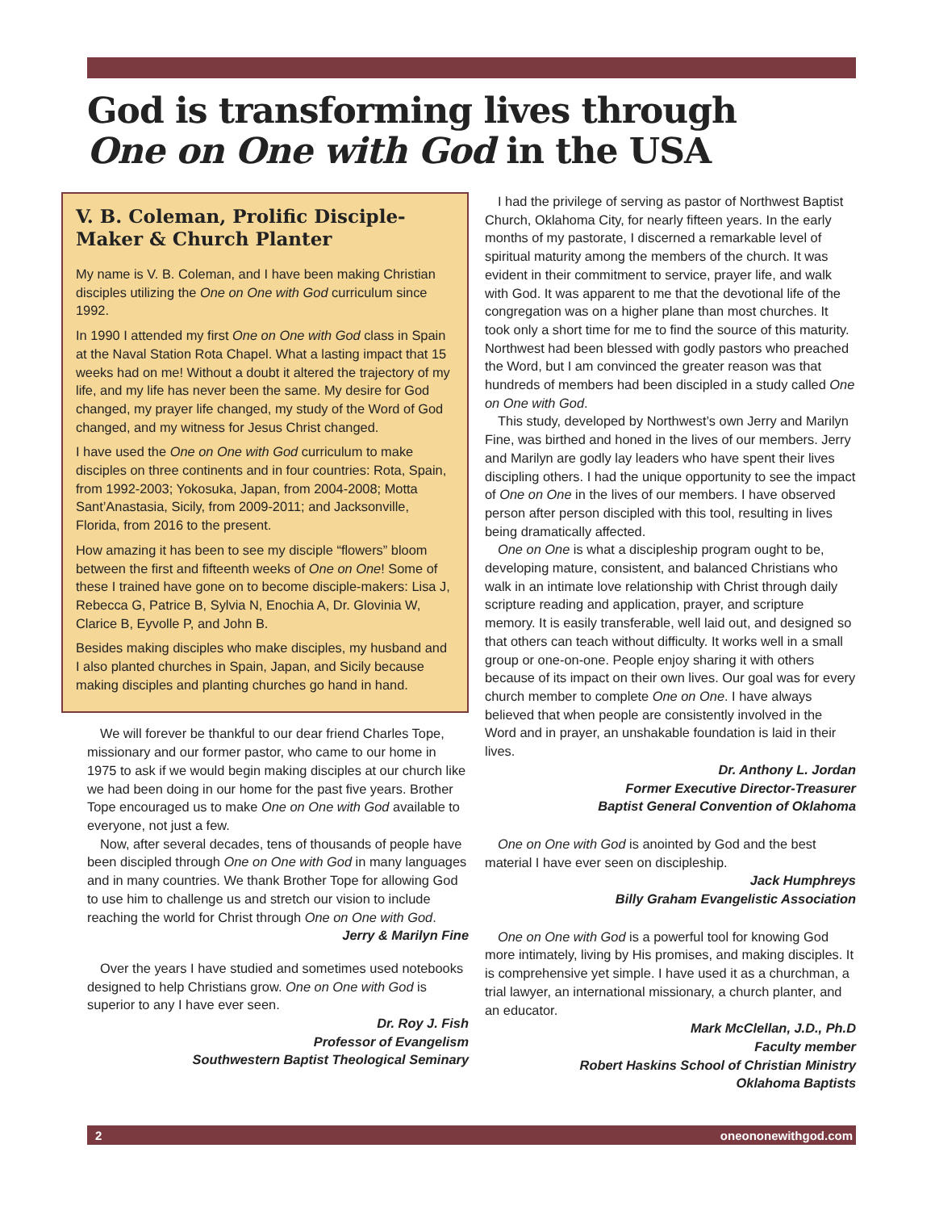God is transforming lives through
One on One with God in the USA
V. B. Coleman, Prolific Disciple-Maker & Church Planter
My name is V. B. Coleman, and I have been making Christian disciples utilizing the One on One with God curriculum since 1992.
In 1990 I attended my first One on One with God class in Spain at the Naval Station Rota Chapel. What a lasting impact that 15 weeks had on me! Without a doubt it altered the trajectory of my life, and my life has never been the same. My desire for God changed, my prayer life changed, my study of the Word of God changed, and my witness for Jesus Christ changed.
I have used the One on One with God curriculum to make disciples on three continents and in four countries: Rota, Spain, from 1992-2003; Yokosuka, Japan, from 2004-2008; Motta Sant’Anastasia, Sicily, from 2009-2011; and Jacksonville, Florida, from 2016 to the present.
How amazing it has been to see my disciple “flowers” bloom between the first and fifteenth weeks of One on One! Some of these I trained have gone on to become disciple-makers: Lisa J, Rebecca G, Patrice B, Sylvia N, Enochia A, Dr. Glovinia W, Clarice B, Eyvolle P, and John B.
Besides making disciples who make disciples, my husband and I also planted churches in Spain, Japan, and Sicily because making disciples and planting churches go hand in hand.
We will forever be thankful to our dear friend Charles Tope, missionary and our former pastor, who came to our home in 1975 to ask if we would begin making disciples at our church like we had been doing in our home for the past five years. Brother Tope encouraged us to make One on One with God available to everyone, not just a few.
Now, after several decades, tens of thousands of people have been discipled through One on One with God in many languages and in many countries. We thank Brother Tope for allowing God to use him to challenge us and stretch our vision to include reaching the world for Christ through One on One with God.
Jerry & Marilyn Fine
Over the years I have studied and sometimes used notebooks designed to help Christians grow. One on One with God is superior to any I have ever seen.
Dr. Roy J. Fish
Professor of Evangelism
Southwestern Baptist Theological Seminary
I had the privilege of serving as pastor of Northwest Baptist Church, Oklahoma City, for nearly fifteen years. In the early months of my pastorate, I discerned a remarkable level of spiritual maturity among the members of the church. It was evident in their commitment to service, prayer life, and walk with God. It was apparent to me that the devotional life of the congregation was on a higher plane than most churches. It took only a short time for me to find the source of this maturity. Northwest had been blessed with godly pastors who preached the Word, but I am convinced the greater reason was that hundreds of members had been discipled in a study called One on One with God.
This study, developed by Northwest’s own Jerry and Marilyn Fine, was birthed and honed in the lives of our members. Jerry and Marilyn are godly lay leaders who have spent their lives discipling others. I had the unique opportunity to see the impact of One on One in the lives of our members. I have observed person after person discipled with this tool, resulting in lives being dramatically affected.
One on One is what a discipleship program ought to be, developing mature, consistent, and balanced Christians who walk in an intimate love relationship with Christ through daily scripture reading and application, prayer, and scripture memory. It is easily transferable, well laid out, and designed so that others can teach without difficulty. It works well in a small group or one-on-one. People enjoy sharing it with others because of its impact on their own lives. Our goal was for every church member to complete One on One. I have always believed that when people are consistently involved in the Word and in prayer, an unshakable foundation is laid in their lives.
Dr. Anthony L. Jordan
Former Executive Director-Treasurer
Baptist General Convention of Oklahoma
One on One with God is anointed by God and the best material I have ever seen on discipleship.
Jack Humphreys
Billy Graham Evangelistic Association
One on One with God is a powerful tool for knowing God more intimately, living by His promises, and making disciples. It is comprehensive yet simple. I have used it as a churchman, a trial lawyer, an international missionary, a church planter, and an educator.
Mark McClellan, J.D., Ph.D
Faculty member
Robert Haskins School of Christian Ministry
Oklahoma Baptists
2 oneononewithgod.com